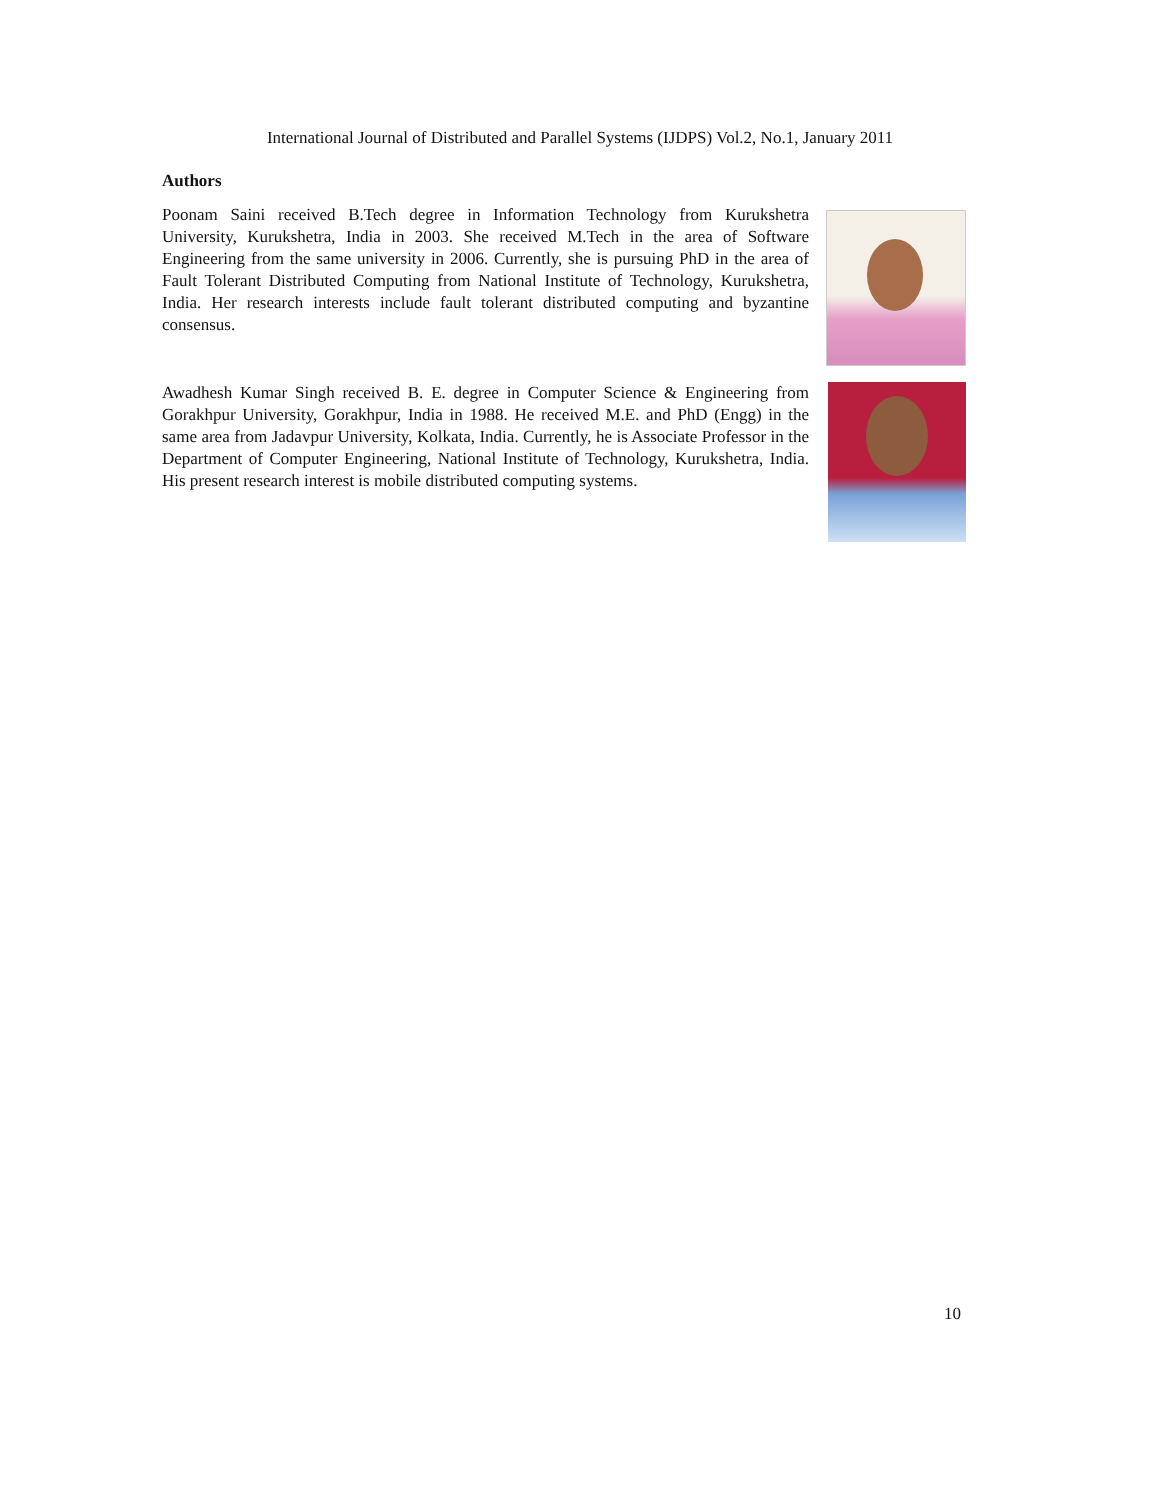International Journal of Distributed and Parallel Systems (IJDPS) Vol.2, No.1, January 2011
Authors
Poonam Saini received B.Tech degree in Information Technology from Kurukshetra University, Kurukshetra, India in 2003. She received M.Tech in the area of Software Engineering from the same university in 2006. Currently, she is pursuing PhD in the area of Fault Tolerant Distributed Computing from National Institute of Technology, Kurukshetra, India. Her research interests include fault tolerant distributed computing and byzantine consensus.
Awadhesh Kumar Singh received B. E. degree in Computer Science & Engineering from Gorakhpur University, Gorakhpur, India in 1988. He received M.E. and PhD (Engg) in the same area from Jadavpur University, Kolkata, India. Currently, he is Associate Professor in the Department of Computer Engineering, National Institute of Technology, Kurukshetra, India. His present research interest is mobile distributed computing systems.
10